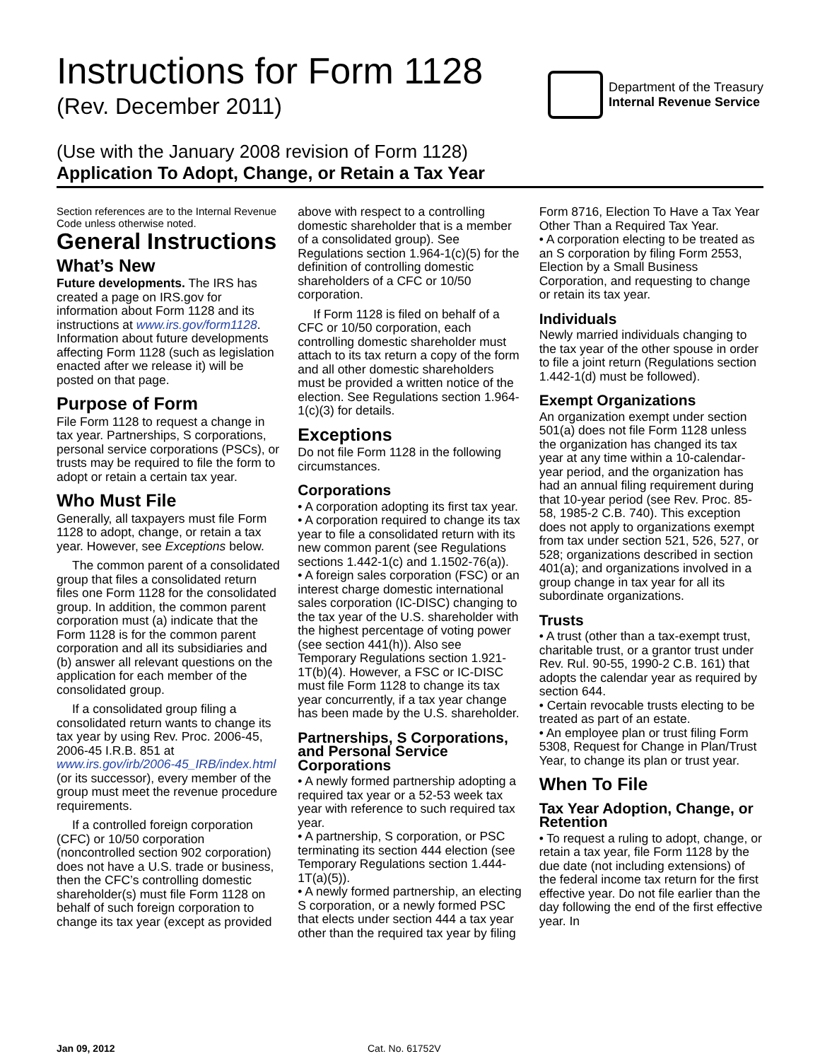Instructions for Form 1128
(Rev. December 2011)
Department of the Treasury
Internal Revenue Service
(Use with the January 2008 revision of Form 1128)
Application To Adopt, Change, or Retain a Tax Year
Section references are to the Internal Revenue Code unless otherwise noted.
General Instructions
What’s New
Future developments. The IRS has created a page on IRS.gov for information about Form 1128 and its instructions at www.irs.gov/form1128. Information about future developments affecting Form 1128 (such as legislation enacted after we release it) will be posted on that page.
Purpose of Form
File Form 1128 to request a change in tax year. Partnerships, S corporations, personal service corporations (PSCs), or trusts may be required to file the form to adopt or retain a certain tax year.
Who Must File
Generally, all taxpayers must file Form 1128 to adopt, change, or retain a tax year. However, see Exceptions below.
The common parent of a consolidated group that files a consolidated return files one Form 1128 for the consolidated group. In addition, the common parent corporation must (a) indicate that the Form 1128 is for the common parent corporation and all its subsidiaries and (b) answer all relevant questions on the application for each member of the consolidated group.
If a consolidated group filing a consolidated return wants to change its tax year by using Rev. Proc. 2006-45, 2006-45 I.R.B. 851 at www.irs.gov/irb/2006-45_IRB/index.html (or its successor), every member of the group must meet the revenue procedure requirements.
If a controlled foreign corporation (CFC) or 10/50 corporation (noncontrolled section 902 corporation) does not have a U.S. trade or business, then the CFC’s controlling domestic shareholder(s) must file Form 1128 on behalf of such foreign corporation to change its tax year (except as provided above with respect to a controlling domestic shareholder that is a member of a consolidated group). See Regulations section 1.964-1(c)(5) for the definition of controlling domestic shareholders of a CFC or 10/50 corporation.
If Form 1128 is filed on behalf of a CFC or 10/50 corporation, each controlling domestic shareholder must attach to its tax return a copy of the form and all other domestic shareholders must be provided a written notice of the election. See Regulations section 1.964-1(c)(3) for details.
Exceptions
Do not file Form 1128 in the following circumstances.
Corporations
• A corporation adopting its first tax year.
• A corporation required to change its tax year to file a consolidated return with its new common parent (see Regulations sections 1.442-1(c) and 1.1502-76(a)).
• A foreign sales corporation (FSC) or an interest charge domestic international sales corporation (IC-DISC) changing to the tax year of the U.S. shareholder with the highest percentage of voting power (see section 441(h)). Also see Temporary Regulations section 1.921-1T(b)(4). However, a FSC or IC-DISC must file Form 1128 to change its tax year concurrently, if a tax year change has been made by the U.S. shareholder.
Partnerships, S Corporations, and Personal Service Corporations
• A newly formed partnership adopting a required tax year or a 52-53 week tax year with reference to such required tax year.
• A partnership, S corporation, or PSC terminating its section 444 election (see Temporary Regulations section 1.444-1T(a)(5)).
• A newly formed partnership, an electing S corporation, or a newly formed PSC that elects under section 444 a tax year other than the required tax year by filing Form 8716, Election To Have a Tax Year Other Than a Required Tax Year.
• A corporation electing to be treated as an S corporation by filing Form 2553, Election by a Small Business Corporation, and requesting to change or retain its tax year.
Individuals
Newly married individuals changing to the tax year of the other spouse in order to file a joint return (Regulations section 1.442-1(d) must be followed).
Exempt Organizations
An organization exempt under section 501(a) does not file Form 1128 unless the organization has changed its tax year at any time within a 10-calendar-year period, and the organization has had an annual filing requirement during that 10-year period (see Rev. Proc. 85-58, 1985-2 C.B. 740). This exception does not apply to organizations exempt from tax under section 521, 526, 527, or 528; organizations described in section 401(a); and organizations involved in a group change in tax year for all its subordinate organizations.
Trusts
• A trust (other than a tax-exempt trust, charitable trust, or a grantor trust under Rev. Rul. 90-55, 1990-2 C.B. 161) that adopts the calendar year as required by section 644.
• Certain revocable trusts electing to be treated as part of an estate.
• An employee plan or trust filing Form 5308, Request for Change in Plan/Trust Year, to change its plan or trust year.
When To File
Tax Year Adoption, Change, or Retention
• To request a ruling to adopt, change, or retain a tax year, file Form 1128 by the due date (not including extensions) of the federal income tax return for the first effective year. Do not file earlier than the day following the end of the first effective year. In
Jan 09, 2012 Cat. No. 61752V